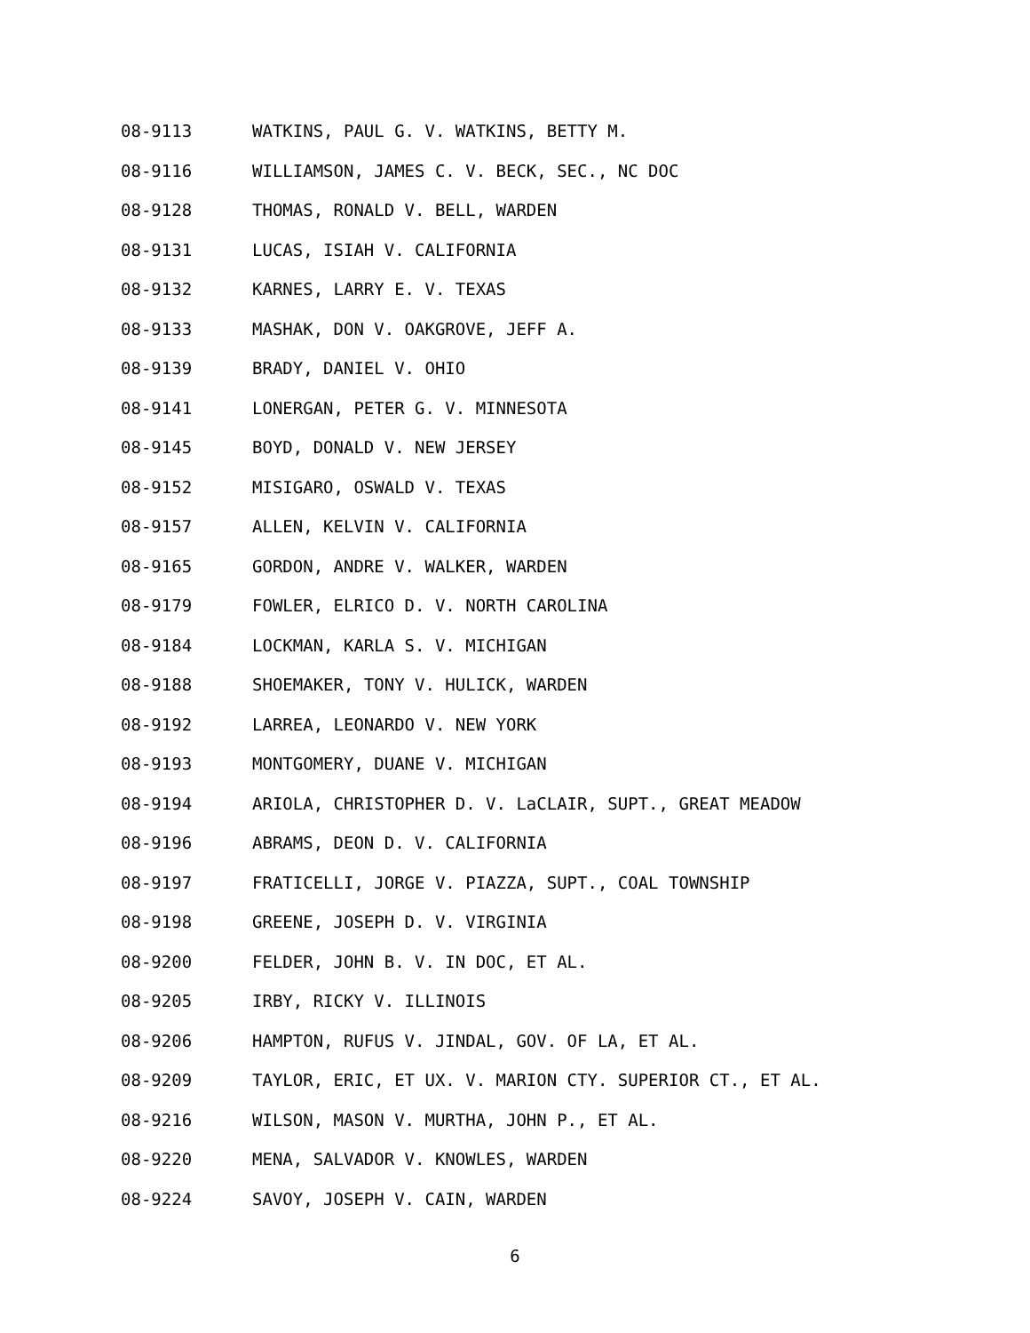08-9113 WATKINS, PAUL G. V. WATKINS, BETTY M.
08-9116 WILLIAMSON, JAMES C. V. BECK, SEC., NC DOC
08-9128 THOMAS, RONALD V. BELL, WARDEN
08-9131 LUCAS, ISIAH V. CALIFORNIA
08-9132 KARNES, LARRY E. V. TEXAS
08-9133 MASHAK, DON V. OAKGROVE, JEFF A.
08-9139 BRADY, DANIEL V. OHIO
08-9141 LONERGAN, PETER G. V. MINNESOTA
08-9145 BOYD, DONALD V. NEW JERSEY
08-9152 MISIGARO, OSWALD V. TEXAS
08-9157 ALLEN, KELVIN V. CALIFORNIA
08-9165 GORDON, ANDRE V. WALKER, WARDEN
08-9179 FOWLER, ELRICO D. V. NORTH CAROLINA
08-9184 LOCKMAN, KARLA S. V. MICHIGAN
08-9188 SHOEMAKER, TONY V. HULICK, WARDEN
08-9192 LARREA, LEONARDO V. NEW YORK
08-9193 MONTGOMERY, DUANE V. MICHIGAN
08-9194 ARIOLA, CHRISTOPHER D. V. LaCLAIR, SUPT., GREAT MEADOW
08-9196 ABRAMS, DEON D. V. CALIFORNIA
08-9197 FRATICELLI, JORGE V. PIAZZA, SUPT., COAL TOWNSHIP
08-9198 GREENE, JOSEPH D. V. VIRGINIA
08-9200 FELDER, JOHN B. V. IN DOC, ET AL.
08-9205 IRBY, RICKY V. ILLINOIS
08-9206 HAMPTON, RUFUS V. JINDAL, GOV. OF LA, ET AL.
08-9209 TAYLOR, ERIC, ET UX. V. MARION CTY. SUPERIOR CT., ET AL.
08-9216 WILSON, MASON V. MURTHA, JOHN P., ET AL.
08-9220 MENA, SALVADOR V. KNOWLES, WARDEN
08-9224 SAVOY, JOSEPH V. CAIN, WARDEN
6